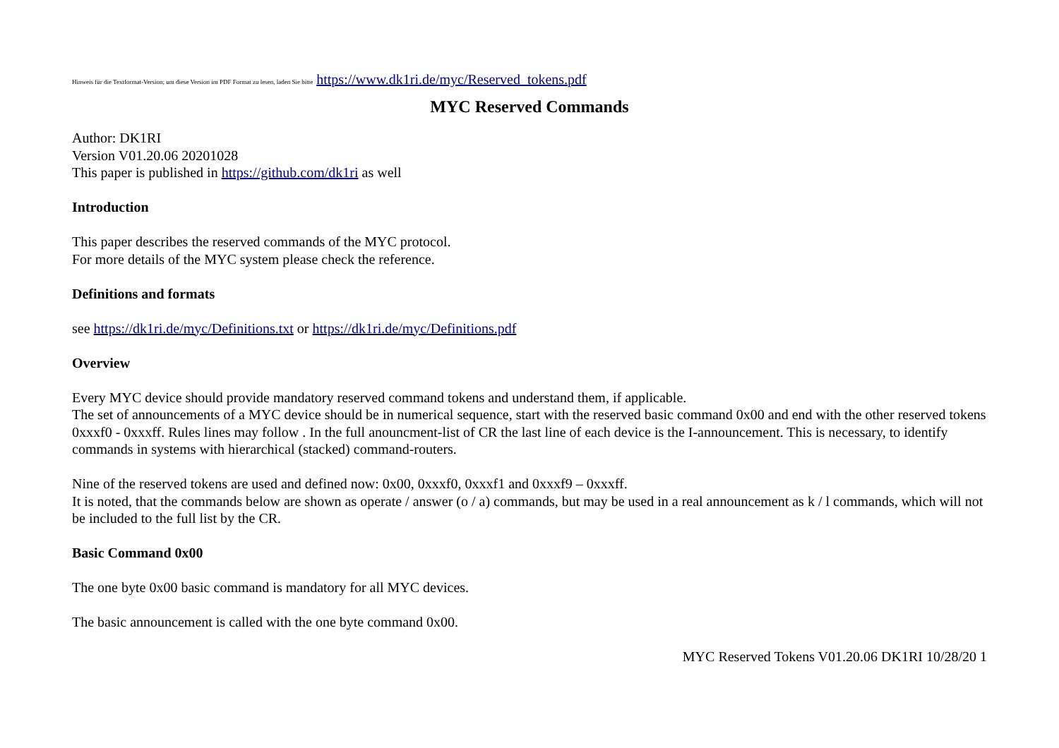Hinweis für die Textformat-Version; um diese Version im PDF Format zu lesen, laden Sie bitte https://www.dk1ri.de/myc/Reserved_tokens.pdf
MYC Reserved Commands
Author: DK1RI
Version V01.20.06 20201028
This paper is published in https://github.com/dk1ri as well
Introduction
This paper describes the reserved commands of the MYC protocol.
For more details of the MYC system please check the reference.
Definitions and formats
see https://dk1ri.de/myc/Definitions.txt or https://dk1ri.de/myc/Definitions.pdf
Overview
Every MYC device should provide mandatory reserved command tokens and understand them, if applicable.
The set of announcements of a MYC device should be in numerical sequence, start with the reserved basic command 0x00 and end with the other reserved tokens 0xxxf0 - 0xxxff. Rules lines may follow . In the full anouncment-list of CR the last line of each device is the I-announcement. This is necessary, to identify commands in systems with hierarchical (stacked) command-routers.
Nine of the reserved tokens are used and defined now: 0x00, 0xxxf0, 0xxxf1 and 0xxxf9 – 0xxxff.
It is noted, that the commands below are shown as operate / answer (o / a) commands, but may be used in a real announcement as k / l commands, which will not be included to the full list by the CR.
Basic Command 0x00
The one byte 0x00 basic command is mandatory for all MYC devices.
The basic announcement is called with the one byte command 0x00.
MYC Reserved Tokens V01.20.06 DK1RI 10/28/20 1